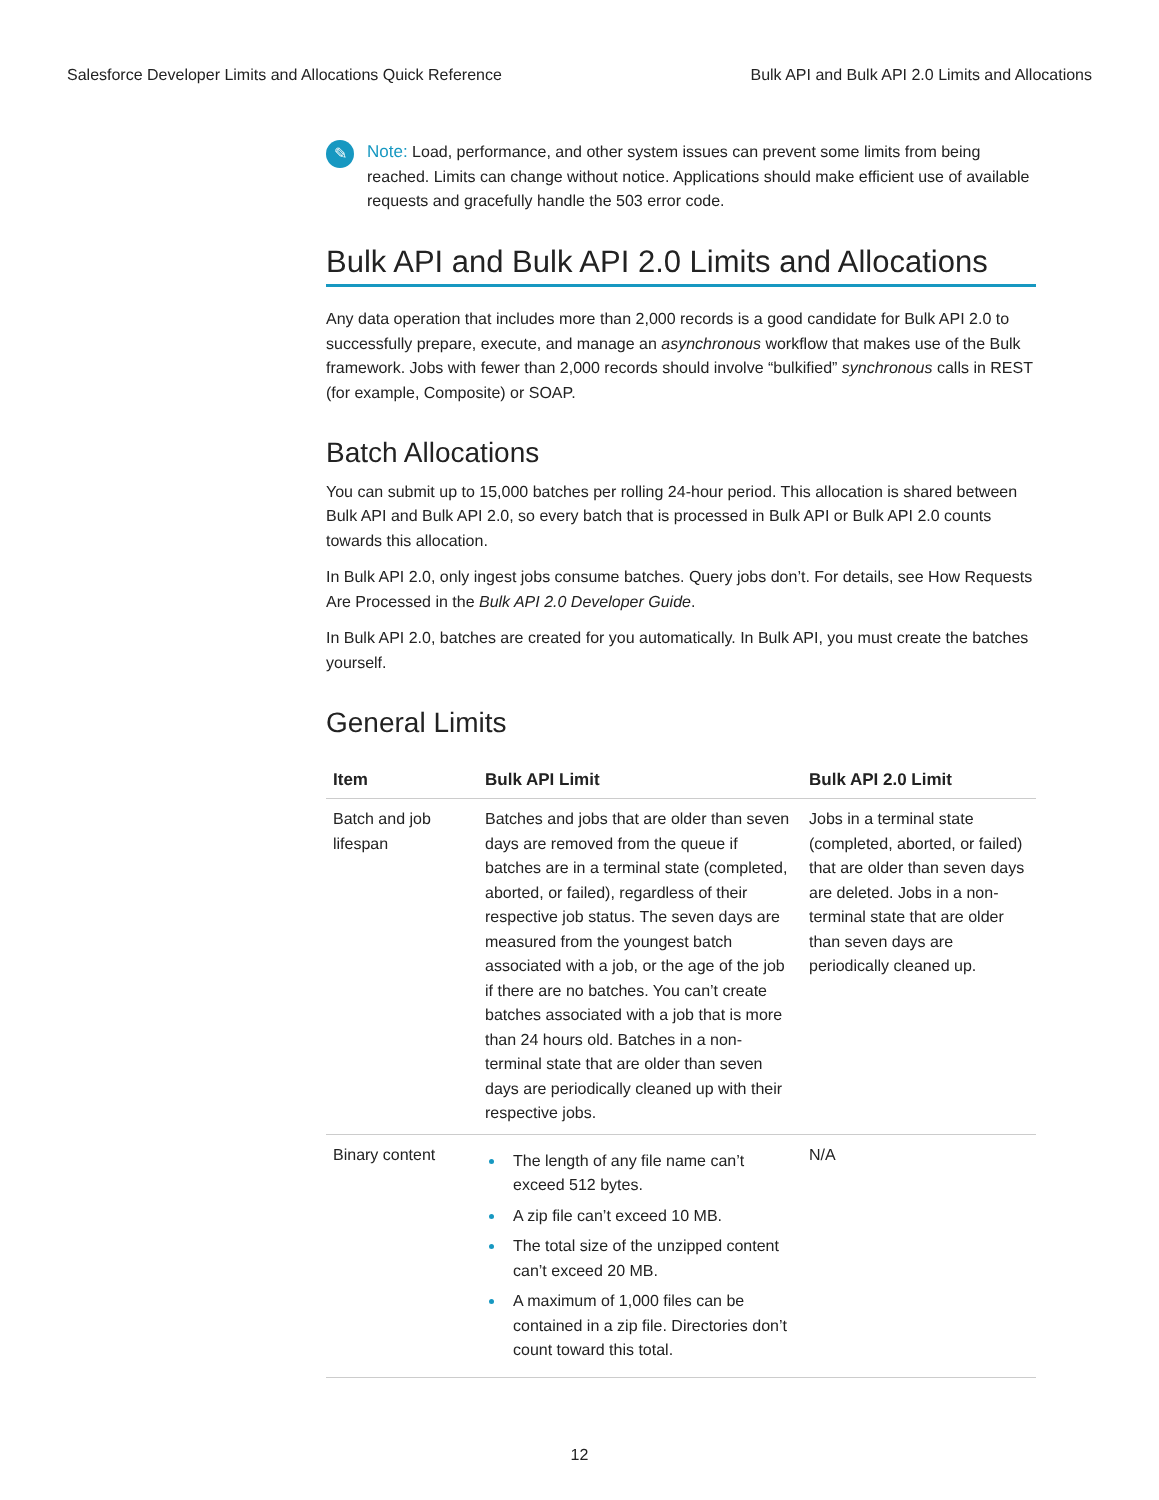Salesforce Developer Limits and Allocations Quick Reference Bulk API and Bulk API 2.0 Limits and Allocations
✎
Note: Load, performance, and other system issues can prevent some limits from being reached. Limits can change without notice. Applications should make efficient use of available requests and gracefully handle the 503 error code.
Bulk API and Bulk API 2.0 Limits and Allocations
Any data operation that includes more than 2,000 records is a good candidate for Bulk API 2.0 to successfully prepare, execute, and manage an asynchronous workflow that makes use of the Bulk framework. Jobs with fewer than 2,000 records should involve “bulkified” synchronous calls in REST (for example, Composite) or SOAP.
Batch Allocations
You can submit up to 15,000 batches per rolling 24-hour period. This allocation is shared between Bulk API and Bulk API 2.0, so every batch that is processed in Bulk API or Bulk API 2.0 counts towards this allocation.
In Bulk API 2.0, only ingest jobs consume batches. Query jobs don’t. For details, see How Requests Are Processed in the Bulk API 2.0 Developer Guide.
In Bulk API 2.0, batches are created for you automatically. In Bulk API, you must create the batches yourself.
General Limits
| Item | Bulk API Limit | Bulk API 2.0 Limit |
| --- | --- | --- |
| Batch and job lifespan | Batches and jobs that are older than seven days are removed from the queue if batches are in a terminal state (completed, aborted, or failed), regardless of their respective job status. The seven days are measured from the youngest batch associated with a job, or the age of the job if there are no batches. You can’t create batches associated with a job that is more than 24 hours old. Batches in a non-terminal state that are older than seven days are periodically cleaned up with their respective jobs. | Jobs in a terminal state (completed, aborted, or failed) that are older than seven days are deleted. Jobs in a non-terminal state that are older than seven days are periodically cleaned up. |
| Binary content | The length of any file name can’t exceed 512 bytes. A zip file can’t exceed 10 MB. The total size of the unzipped content can’t exceed 20 MB. A maximum of 1,000 files can be contained in a zip file. Directories don’t count toward this total. | N/A |
12